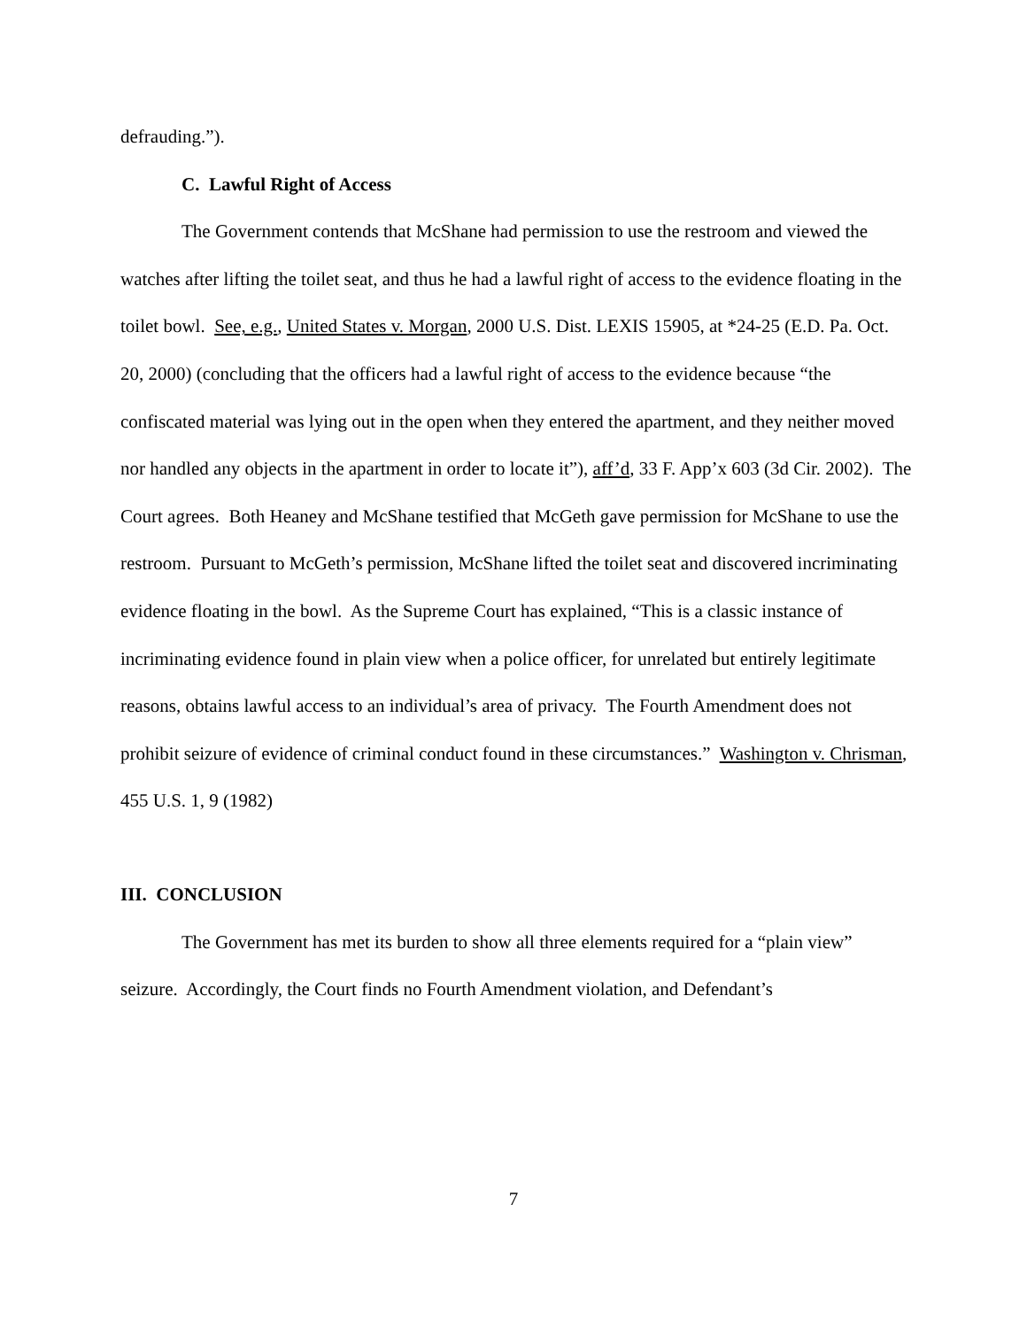defrauding.”).
C. Lawful Right of Access
The Government contends that McShane had permission to use the restroom and viewed the watches after lifting the toilet seat, and thus he had a lawful right of access to the evidence floating in the toilet bowl. See, e.g., United States v. Morgan, 2000 U.S. Dist. LEXIS 15905, at *24-25 (E.D. Pa. Oct. 20, 2000) (concluding that the officers had a lawful right of access to the evidence because “the confiscated material was lying out in the open when they entered the apartment, and they neither moved nor handled any objects in the apartment in order to locate it”), aff’d, 33 F. App’x 603 (3d Cir. 2002). The Court agrees. Both Heaney and McShane testified that McGeth gave permission for McShane to use the restroom. Pursuant to McGeth’s permission, McShane lifted the toilet seat and discovered incriminating evidence floating in the bowl. As the Supreme Court has explained, “This is a classic instance of incriminating evidence found in plain view when a police officer, for unrelated but entirely legitimate reasons, obtains lawful access to an individual’s area of privacy. The Fourth Amendment does not prohibit seizure of evidence of criminal conduct found in these circumstances.” Washington v. Chrisman, 455 U.S. 1, 9 (1982)
III. CONCLUSION
The Government has met its burden to show all three elements required for a “plain view” seizure. Accordingly, the Court finds no Fourth Amendment violation, and Defendant’s
7